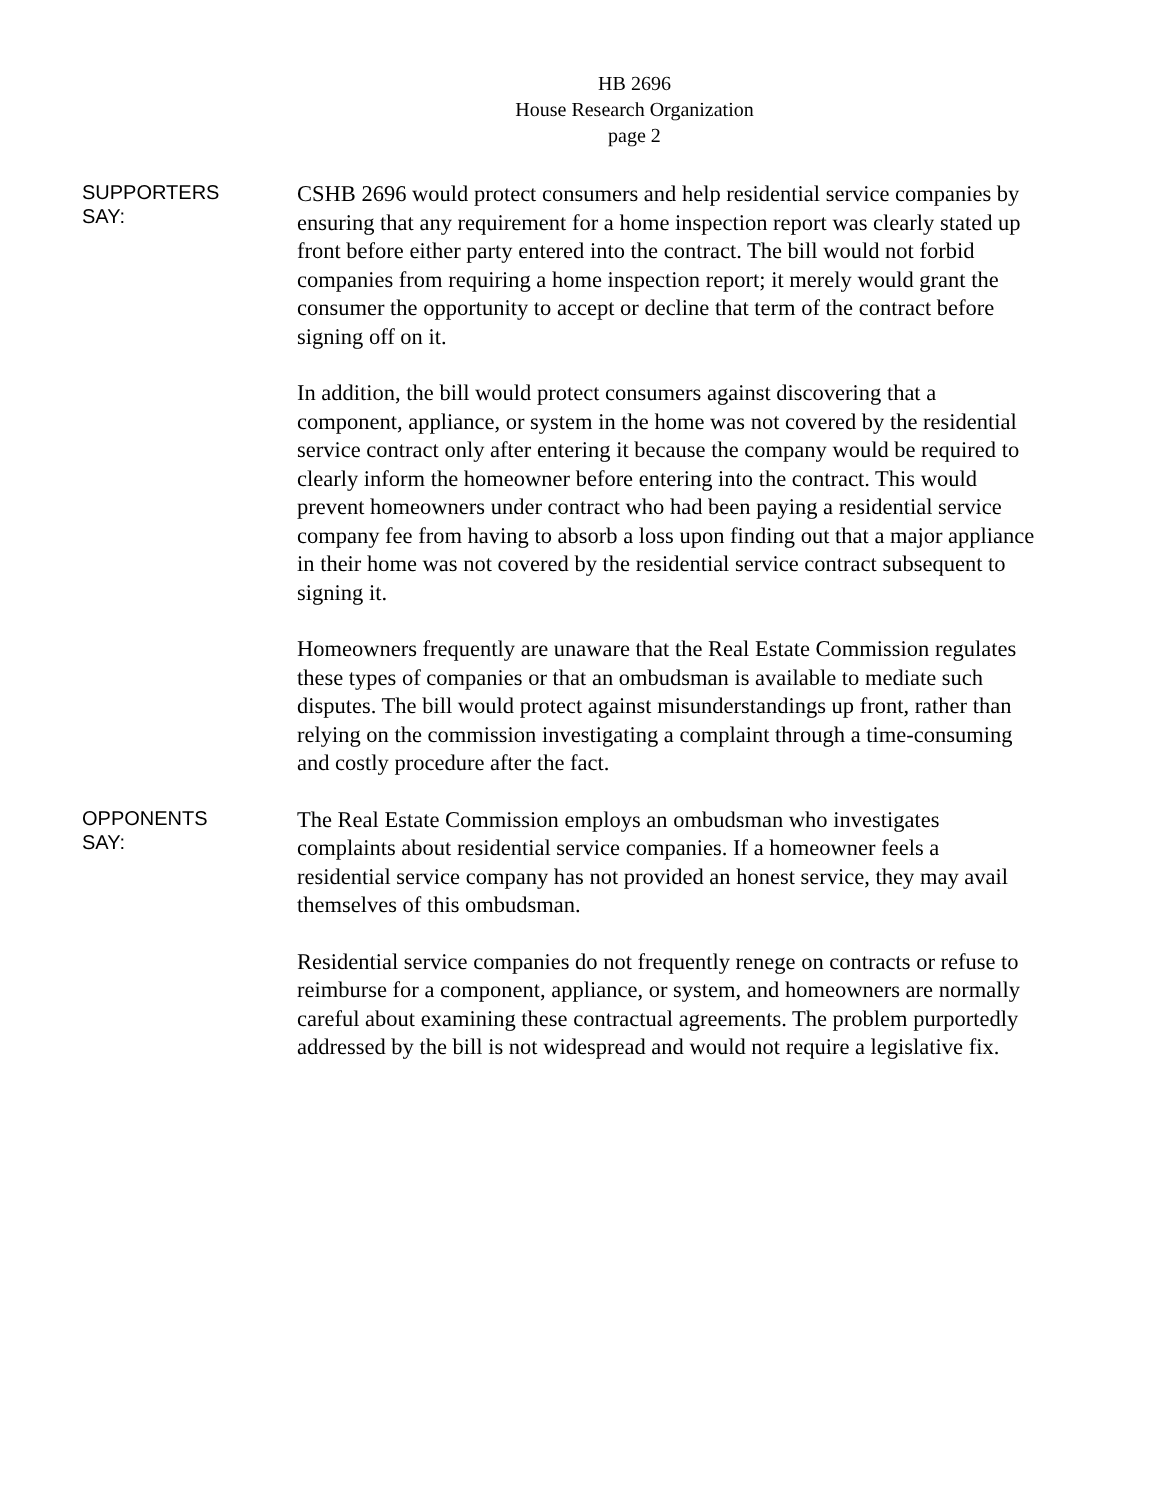HB 2696
House Research Organization
page 2
SUPPORTERS
SAY:
CSHB 2696 would protect consumers and help residential service companies by ensuring that any requirement for a home inspection report was clearly stated up front before either party entered into the contract. The bill would not forbid companies from requiring a home inspection report; it merely would grant the consumer the opportunity to accept or decline that term of the contract before signing off on it.
In addition, the bill would protect consumers against discovering that a component, appliance, or system in the home was not covered by the residential service contract only after entering it because the company would be required to clearly inform the homeowner before entering into the contract. This would prevent homeowners under contract who had been paying a residential service company fee from having to absorb a loss upon finding out that a major appliance in their home was not covered by the residential service contract subsequent to signing it.
Homeowners frequently are unaware that the Real Estate Commission regulates these types of companies or that an ombudsman is available to mediate such disputes. The bill would protect against misunderstandings up front, rather than relying on the commission investigating a complaint through a time-consuming and costly procedure after the fact.
OPPONENTS
SAY:
The Real Estate Commission employs an ombudsman who investigates complaints about residential service companies. If a homeowner feels a residential service company has not provided an honest service, they may avail themselves of this ombudsman.
Residential service companies do not frequently renege on contracts or refuse to reimburse for a component, appliance, or system, and homeowners are normally careful about examining these contractual agreements. The problem purportedly addressed by the bill is not widespread and would not require a legislative fix.